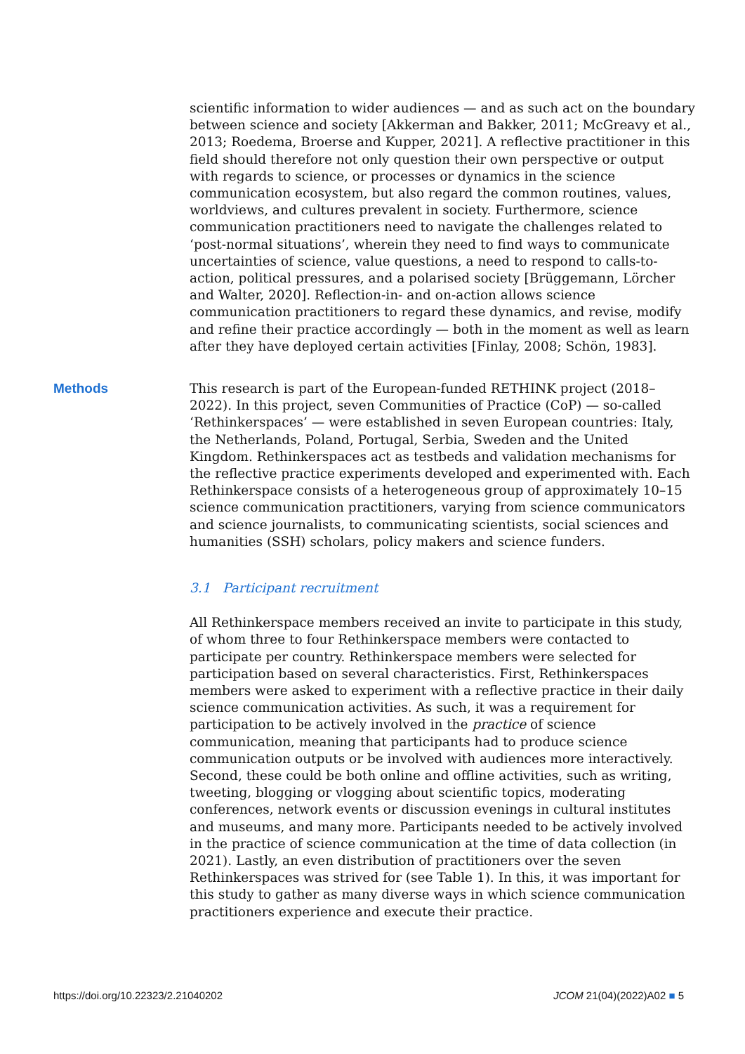scientific information to wider audiences — and as such act on the boundary between science and society [Akkerman and Bakker, 2011; McGreavy et al., 2013; Roedema, Broerse and Kupper, 2021]. A reflective practitioner in this field should therefore not only question their own perspective or output with regards to science, or processes or dynamics in the science communication ecosystem, but also regard the common routines, values, worldviews, and cultures prevalent in society. Furthermore, science communication practitioners need to navigate the challenges related to ‘post-normal situations’, wherein they need to find ways to communicate uncertainties of science, value questions, a need to respond to calls-to-action, political pressures, and a polarised society [Brüggemann, Lörcher and Walter, 2020]. Reflection-in- and on-action allows science communication practitioners to regard these dynamics, and revise, modify and refine their practice accordingly — both in the moment as well as learn after they have deployed certain activities [Finlay, 2008; Schön, 1983].
Methods
This research is part of the European-funded RETHINK project (2018–2022). In this project, seven Communities of Practice (CoP) — so-called ‘Rethinkerspaces’ — were established in seven European countries: Italy, the Netherlands, Poland, Portugal, Serbia, Sweden and the United Kingdom. Rethinkerspaces act as testbeds and validation mechanisms for the reflective practice experiments developed and experimented with. Each Rethinkerspace consists of a heterogeneous group of approximately 10–15 science communication practitioners, varying from science communicators and science journalists, to communicating scientists, social sciences and humanities (SSH) scholars, policy makers and science funders.
3.1 Participant recruitment
All Rethinkerspace members received an invite to participate in this study, of whom three to four Rethinkerspace members were contacted to participate per country. Rethinkerspace members were selected for participation based on several characteristics. First, Rethinkerspaces members were asked to experiment with a reflective practice in their daily science communication activities. As such, it was a requirement for participation to be actively involved in the practice of science communication, meaning that participants had to produce science communication outputs or be involved with audiences more interactively. Second, these could be both online and offline activities, such as writing, tweeting, blogging or vlogging about scientific topics, moderating conferences, network events or discussion evenings in cultural institutes and museums, and many more. Participants needed to be actively involved in the practice of science communication at the time of data collection (in 2021). Lastly, an even distribution of practitioners over the seven Rethinkerspaces was strived for (see Table 1). In this, it was important for this study to gather as many diverse ways in which science communication practitioners experience and execute their practice.
https://doi.org/10.22323/2.21040202 JCOM 21(04)(2022)A02 ■ 5